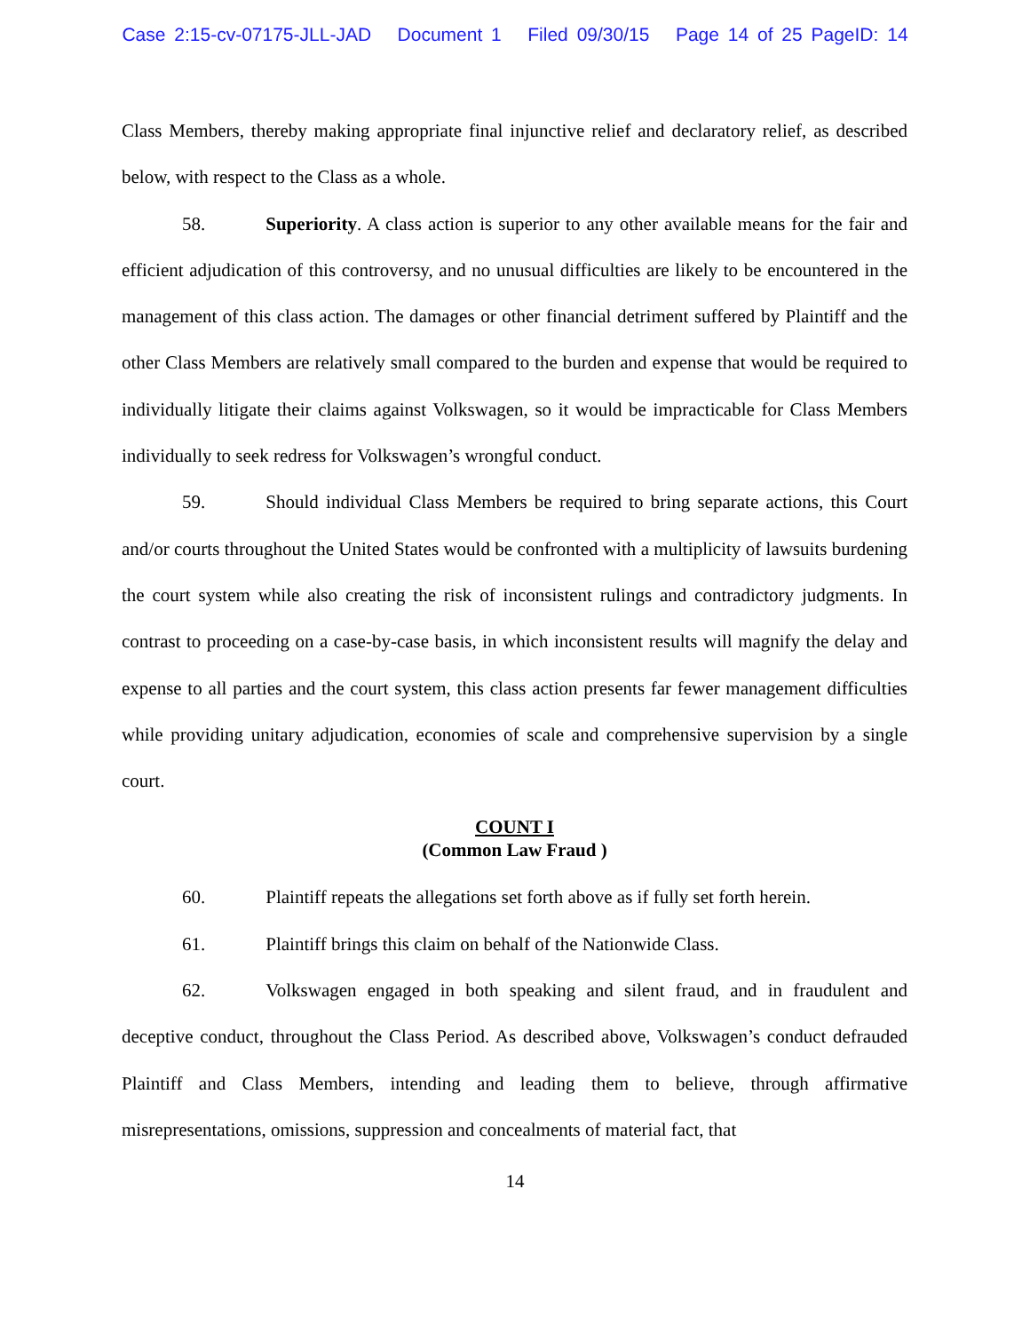Case 2:15-cv-07175-JLL-JAD Document 1 Filed 09/30/15 Page 14 of 25 PageID: 14
Class Members, thereby making appropriate final injunctive relief and declaratory relief, as described below, with respect to the Class as a whole.
58. Superiority. A class action is superior to any other available means for the fair and efficient adjudication of this controversy, and no unusual difficulties are likely to be encountered in the management of this class action. The damages or other financial detriment suffered by Plaintiff and the other Class Members are relatively small compared to the burden and expense that would be required to individually litigate their claims against Volkswagen, so it would be impracticable for Class Members individually to seek redress for Volkswagen’s wrongful conduct.
59. Should individual Class Members be required to bring separate actions, this Court and/or courts throughout the United States would be confronted with a multiplicity of lawsuits burdening the court system while also creating the risk of inconsistent rulings and contradictory judgments. In contrast to proceeding on a case-by-case basis, in which inconsistent results will magnify the delay and expense to all parties and the court system, this class action presents far fewer management difficulties while providing unitary adjudication, economies of scale and comprehensive supervision by a single court.
COUNT I
(Common Law Fraud )
60. Plaintiff repeats the allegations set forth above as if fully set forth herein.
61. Plaintiff brings this claim on behalf of the Nationwide Class.
62. Volkswagen engaged in both speaking and silent fraud, and in fraudulent and deceptive conduct, throughout the Class Period. As described above, Volkswagen’s conduct defrauded Plaintiff and Class Members, intending and leading them to believe, through affirmative misrepresentations, omissions, suppression and concealments of material fact, that
14